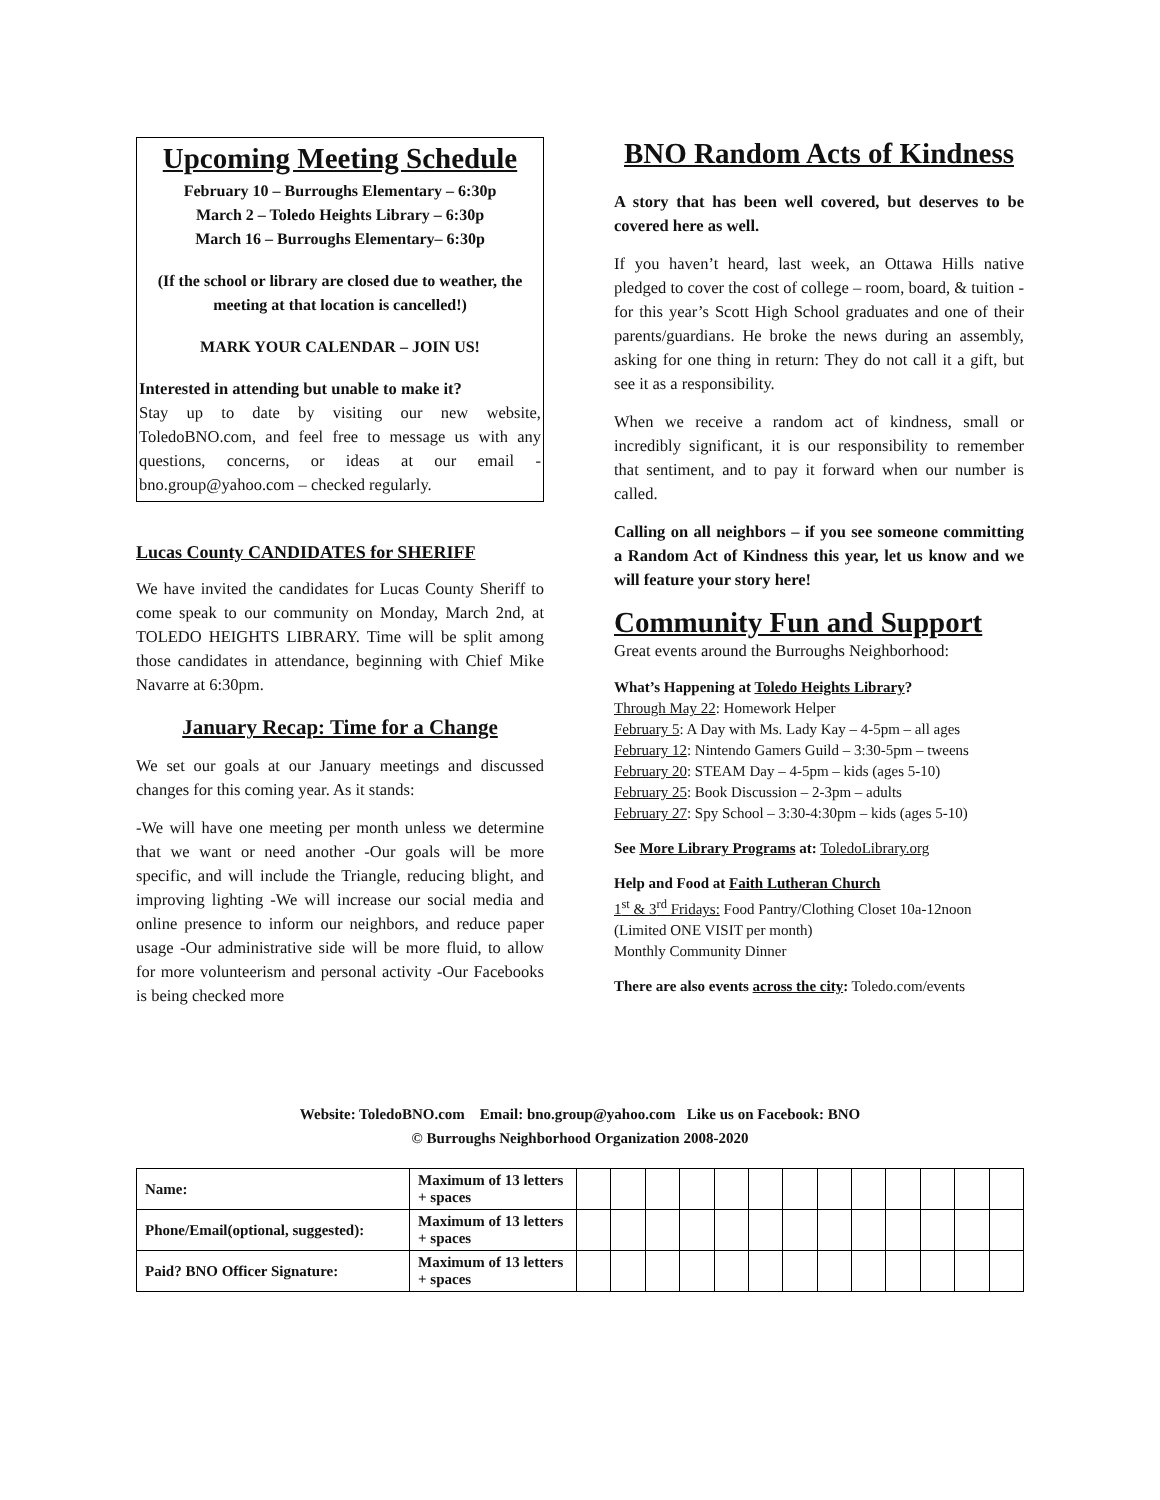Upcoming Meeting Schedule
February 10 – Burroughs Elementary – 6:30p
March 2 – Toledo Heights Library – 6:30p
March 16 – Burroughs Elementary– 6:30p
(If the school or library are closed due to weather, the meeting at that location is cancelled!)
MARK YOUR CALENDAR – JOIN US!
Interested in attending but unable to make it?
Stay up to date by visiting our new website, ToledoBNO.com, and feel free to message us with any questions, concerns, or ideas at our email - bno.group@yahoo.com – checked regularly.
Lucas County CANDIDATES for SHERIFF
We have invited the candidates for Lucas County Sheriff to come speak to our community on Monday, March 2nd, at TOLEDO HEIGHTS LIBRARY. Time will be split among those candidates in attendance, beginning with Chief Mike Navarre at 6:30pm.
January Recap: Time for a Change
We set our goals at our January meetings and discussed changes for this coming year. As it stands:
-We will have one meeting per month unless we determine that we want or need another -Our goals will be more specific, and will include the Triangle, reducing blight, and improving lighting -We will increase our social media and online presence to inform our neighbors, and reduce paper usage -Our administrative side will be more fluid, to allow for more volunteerism and personal activity -Our Facebooks is being checked more
BNO Random Acts of Kindness
A story that has been well covered, but deserves to be covered here as well.
If you haven’t heard, last week, an Ottawa Hills native pledged to cover the cost of college – room, board, & tuition - for this year’s Scott High School graduates and one of their parents/guardians. He broke the news during an assembly, asking for one thing in return: They do not call it a gift, but see it as a responsibility.
When we receive a random act of kindness, small or incredibly significant, it is our responsibility to remember that sentiment, and to pay it forward when our number is called.
Calling on all neighbors – if you see someone committing a Random Act of Kindness this year, let us know and we will feature your story here!
Community Fun and Support
Great events around the Burroughs Neighborhood:
What’s Happening at Toledo Heights Library?
Through May 22: Homework Helper
February 5: A Day with Ms. Lady Kay – 4-5pm – all ages
February 12: Nintendo Gamers Guild – 3:30-5pm – tweens
February 20: STEAM Day – 4-5pm – kids (ages 5-10)
February 25: Book Discussion – 2-3pm – adults
February 27: Spy School – 3:30-4:30pm – kids (ages 5-10)
See More Library Programs at: ToledoLibrary.org
Help and Food at Faith Lutheran Church
1<sup>st</sup> & 3<sup>rd</sup> Fridays: Food Pantry/Clothing Closet 10a-12noon (Limited ONE VISIT per month)
Monthly Community Dinner
There are also events across the city: Toledo.com/events
Website: ToledoBNO.com Email: bno.group@yahoo.com Like us on Facebook: BNO
© Burroughs Neighborhood Organization 2008-2020
| Name: | Maximum of 13 letters + spaces | | | | | | | | | | | | | |
| Phone/Email(optional, suggested): | Maximum of 13 letters + spaces | | | | | | | | | | | | | |
| Paid? BNO Officer Signature: | Maximum of 13 letters + spaces | | | | | | | | | | | | | |